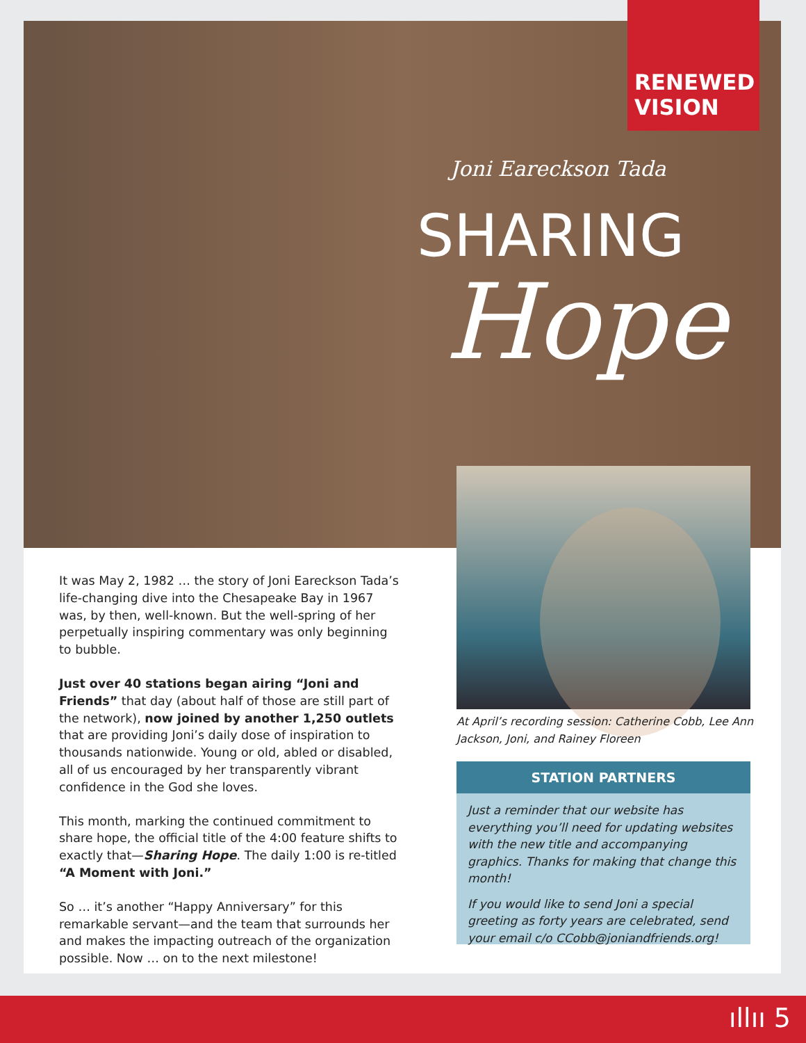RENEWED VISION
Joni Eareckson Tada
SHARING
Hope
It was May 2, 1982 … the story of Joni Eareckson Tada’s life-changing dive into the Chesapeake Bay in 1967 was, by then, well-known. But the well-spring of her perpetually inspiring commentary was only beginning to bubble.
Just over 40 stations began airing “Joni and Friends” that day (about half of those are still part of the network), now joined by another 1,250 outlets that are providing Joni’s daily dose of inspiration to thousands nationwide. Young or old, abled or disabled, all of us encouraged by her transparently vibrant confidence in the God she loves.
This month, marking the continued commitment to share hope, the official title of the 4:00 feature shifts to exactly that—Sharing Hope. The daily 1:00 is re-titled “A Moment with Joni.”
So … it’s another “Happy Anniversary” for this remarkable servant—and the team that surrounds her and makes the impacting outreach of the organization possible. Now … on to the next milestone!
At April’s recording session: Catherine Cobb, Lee Ann Jackson, Joni, and Rainey Floreen
STATION PARTNERS
Just a reminder that our website has everything you’ll need for updating websites with the new title and accompanying graphics. Thanks for making that change this month!
If you would like to send Joni a special greeting as forty years are celebrated, send your email c/o CCobb@joniandfriends.org!
ıllıı 5